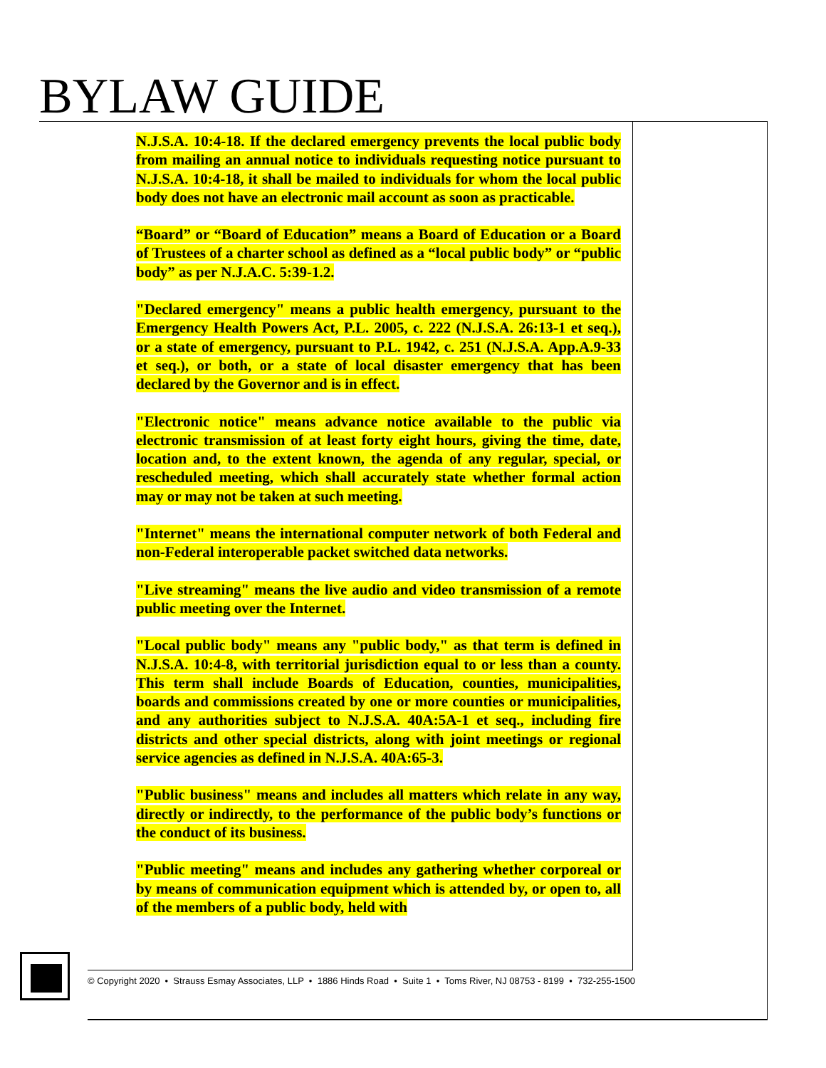BYLAW GUIDE
N.J.S.A. 10:4-18. If the declared emergency prevents the local public body from mailing an annual notice to individuals requesting notice pursuant to N.J.S.A. 10:4-18, it shall be mailed to individuals for whom the local public body does not have an electronic mail account as soon as practicable.
“Board” or “Board of Education” means a Board of Education or a Board of Trustees of a charter school as defined as a “local public body” or “public body” as per N.J.A.C. 5:39-1.2.
"Declared emergency" means a public health emergency, pursuant to the Emergency Health Powers Act, P.L. 2005, c. 222 (N.J.S.A. 26:13-1 et seq.), or a state of emergency, pursuant to P.L. 1942, c. 251 (N.J.S.A. App.A.9-33 et seq.), or both, or a state of local disaster emergency that has been declared by the Governor and is in effect.
"Electronic notice" means advance notice available to the public via electronic transmission of at least forty eight hours, giving the time, date, location and, to the extent known, the agenda of any regular, special, or rescheduled meeting, which shall accurately state whether formal action may or may not be taken at such meeting.
"Internet" means the international computer network of both Federal and non-Federal interoperable packet switched data networks.
"Live streaming" means the live audio and video transmission of a remote public meeting over the Internet.
"Local public body" means any "public body," as that term is defined in N.J.S.A. 10:4-8, with territorial jurisdiction equal to or less than a county. This term shall include Boards of Education, counties, municipalities, boards and commissions created by one or more counties or municipalities, and any authorities subject to N.J.S.A. 40A:5A-1 et seq., including fire districts and other special districts, along with joint meetings or regional service agencies as defined in N.J.S.A. 40A:65-3.
"Public business" means and includes all matters which relate in any way, directly or indirectly, to the performance of the public body’s functions or the conduct of its business.
"Public meeting" means and includes any gathering whether corporeal or by means of communication equipment which is attended by, or open to, all of the members of a public body, held with
© Copyright 2020 • Strauss Esmay Associates, LLP • 1886 Hinds Road • Suite 1 • Toms River, NJ 08753 - 8199 • 732-255-1500